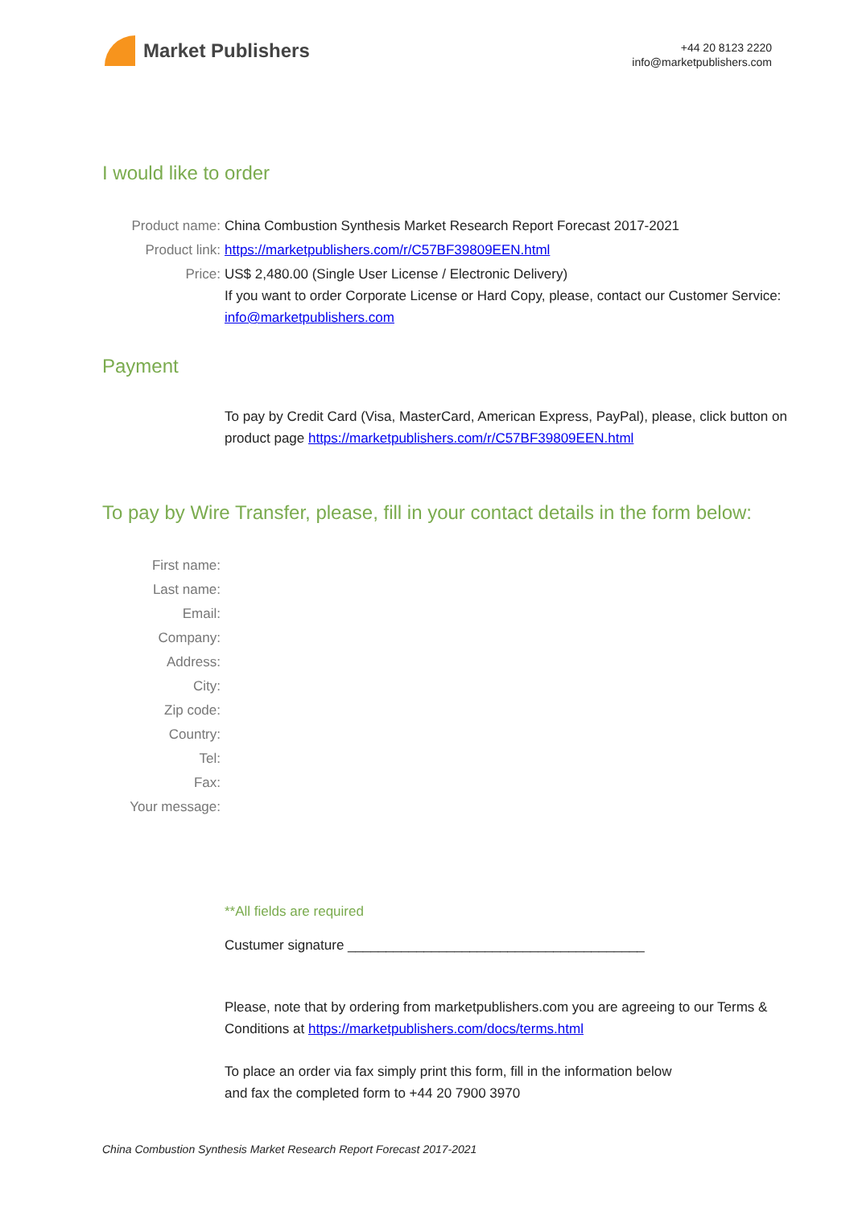Market Publishers
+44 20 8123 2220
info@marketpublishers.com
I would like to order
Product name: China Combustion Synthesis Market Research Report Forecast 2017-2021
Product link: https://marketpublishers.com/r/C57BF39809EEN.html
Price: US$ 2,480.00 (Single User License / Electronic Delivery)
If you want to order Corporate License or Hard Copy, please, contact our Customer Service:
info@marketpublishers.com
Payment
To pay by Credit Card (Visa, MasterCard, American Express, PayPal), please, click button on product page https://marketpublishers.com/r/C57BF39809EEN.html
To pay by Wire Transfer, please, fill in your contact details in the form below:
First name:
Last name:
Email:
Company:
Address:
City:
Zip code:
Country:
Tel:
Fax:
Your message:
**All fields are required
Custumer signature _______________________________________
Please, note that by ordering from marketpublishers.com you are agreeing to our Terms & Conditions at https://marketpublishers.com/docs/terms.html
To place an order via fax simply print this form, fill in the information below
and fax the completed form to +44 20 7900 3970
China Combustion Synthesis Market Research Report Forecast 2017-2021